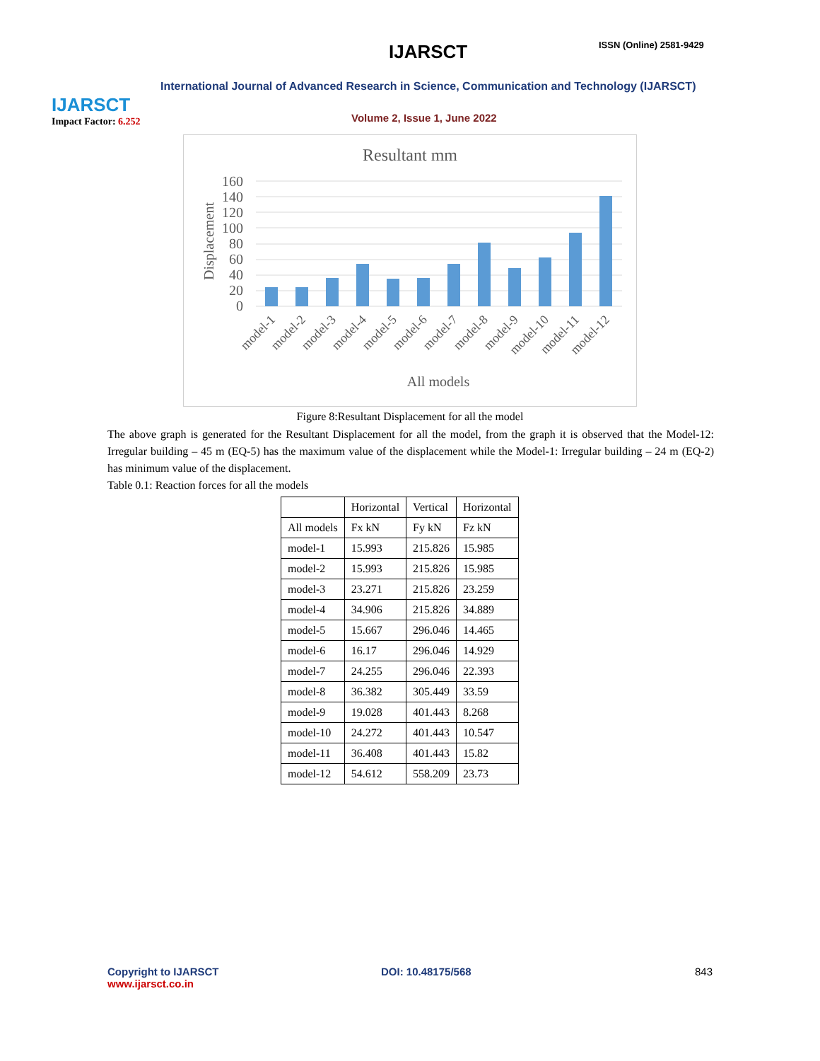IJARSCT
Impact Factor: 6.252
IJARSCT ISSN (Online) 2581-9429
International Journal of Advanced Research in Science, Communication and Technology (IJARSCT)
Volume 2, Issue 1, June 2022
Resultant mm
Displacement
160
140
120
100
80
60
40
20
0
model-1
model-2
model-3
model-4
model-5
model-6
model-7
model-8
model-9
model-10
model-11
model-12
All models
Figure 8:Resultant Displacement for all the model
The above graph is generated for the Resultant Displacement for all the model, from the graph it is observed that the Model-12: Irregular building – 45 m (EQ-5) has the maximum value of the displacement while the Model-1: Irregular building – 24 m (EQ-2) has minimum value of the displacement.
Table 0.1: Reaction forces for all the models
| | Horizontal | Vertical | Horizontal |
| --- | --- | --- | --- |
| All models | Fx kN | Fy kN | Fz kN |
| model-1 | 15.993 | 215.826 | 15.985 |
| model-2 | 15.993 | 215.826 | 15.985 |
| model-3 | 23.271 | 215.826 | 23.259 |
| model-4 | 34.906 | 215.826 | 34.889 |
| model-5 | 15.667 | 296.046 | 14.465 |
| model-6 | 16.17 | 296.046 | 14.929 |
| model-7 | 24.255 | 296.046 | 22.393 |
| model-8 | 36.382 | 305.449 | 33.59 |
| model-9 | 19.028 | 401.443 | 8.268 |
| model-10 | 24.272 | 401.443 | 10.547 |
| model-11 | 36.408 | 401.443 | 15.82 |
| model-12 | 54.612 | 558.209 | 23.73 |
Copyright to IJARSCT
www.ijarsct.co.in
DOI: 10.48175/568 843